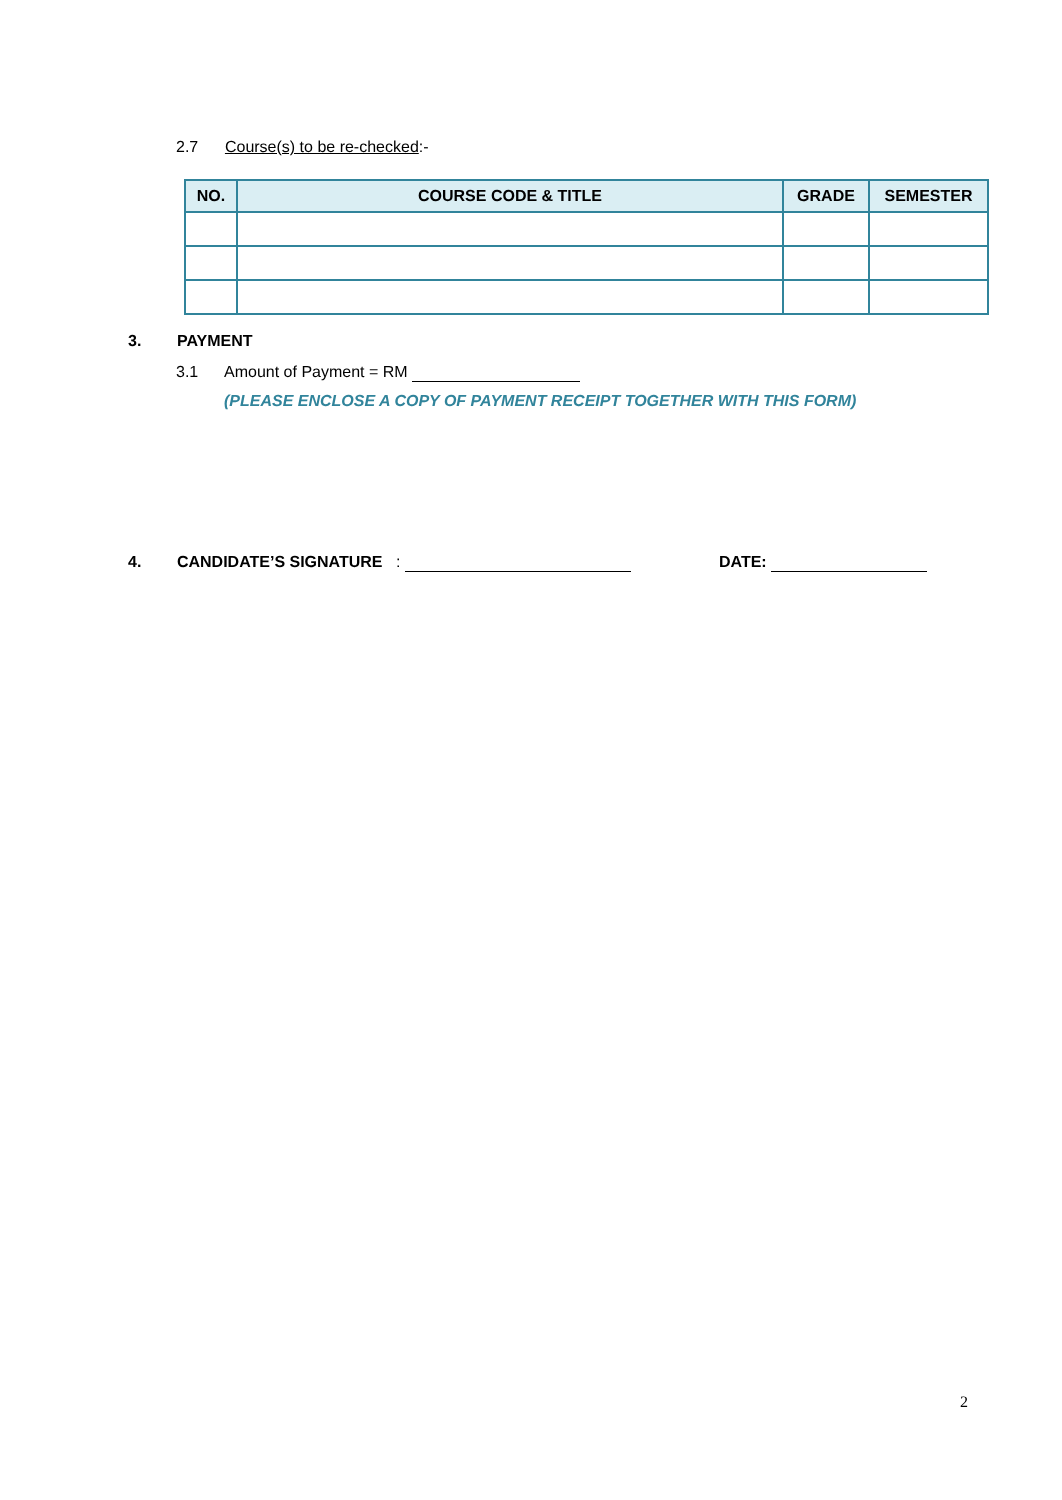2.7 Course(s) to be re-checked:-
| NO. | COURSE CODE & TITLE | GRADE | SEMESTER |
| --- | --- | --- | --- |
3. PAYMENT
3.1 Amount of Payment = RM
(PLEASE ENCLOSE A COPY OF PAYMENT RECEIPT TOGETHER WITH THIS FORM)
4. CANDIDATE’S SIGNATURE :
DATE:
2